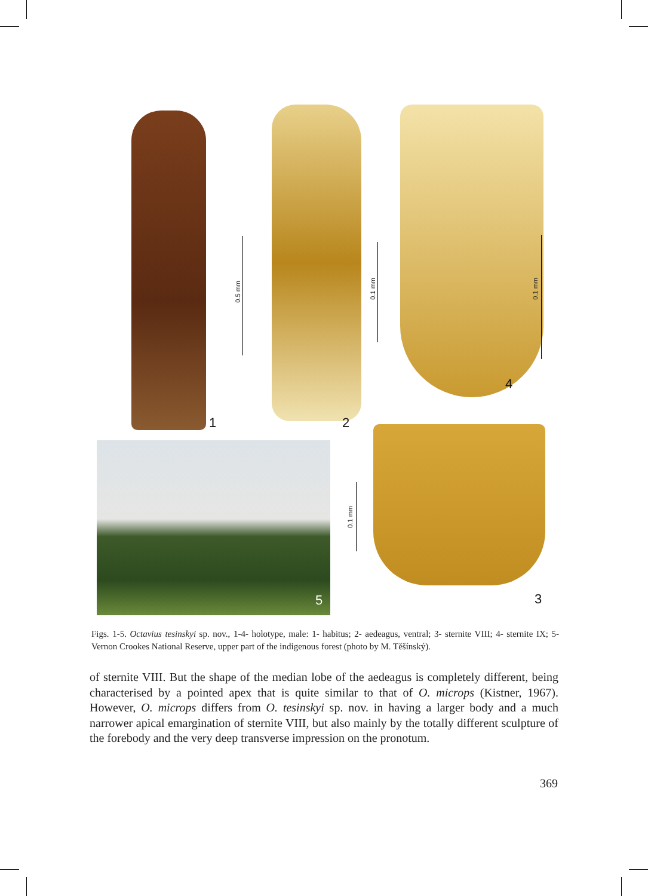1
0.5 mm
2
0.1 mm
4
0.1 mm
5
0.1 mm
3
Figs. 1-5. Octavius tesinskyi sp. nov., 1-4- holotype, male: 1- habitus; 2- aedeagus, ventral; 3- sternite VIII; 4- sternite IX; 5- Vernon Crookes National Reserve, upper part of the indigenous forest (photo by M. Těšínský).
of sternite VIII. But the shape of the median lobe of the aedeagus is completely different, being characterised by a pointed apex that is quite similar to that of O. microps (Kistner, 1967). However, O. microps differs from O. tesinskyi sp. nov. in having a larger body and a much narrower apical emargination of sternite VIII, but also mainly by the totally different sculpture of the forebody and the very deep transverse impression on the pronotum.
369